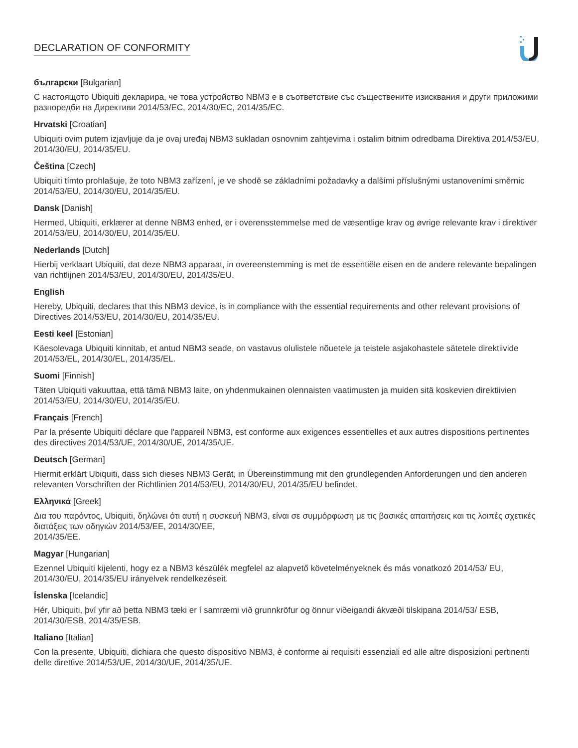DECLARATION OF CONFORMITY
български [Bulgarian]
С настоящото Ubiquiti декларира, че това устройство NBM3 е в съответствие със съществените изисквания и други приложими разпоредби на Директиви 2014/53/EC, 2014/30/ЕС, 2014/35/ЕС.
Hrvatski [Croatian]
Ubiquiti ovim putem izjavljuje da je ovaj uređaj NBM3 sukladan osnovnim zahtjevima i ostalim bitnim odredbama Direktiva 2014/53/EU, 2014/30/EU, 2014/35/EU.
Čeština [Czech]
Ubiquiti tímto prohlašuje, že toto NBM3 zařízení, je ve shodě se základními požadavky a dalšími příslušnými ustanoveními směrnic 2014/53/EU, 2014/30/EU, 2014/35/EU.
Dansk [Danish]
Hermed, Ubiquiti, erklærer at denne NBM3 enhed, er i overensstemmelse med de væsentlige krav og øvrige relevante krav i direktiver 2014/53/EU, 2014/30/EU, 2014/35/EU.
Nederlands [Dutch]
Hierbij verklaart Ubiquiti, dat deze NBM3 apparaat, in overeenstemming is met de essentiële eisen en de andere relevante bepalingen van richtlijnen 2014/53/EU, 2014/30/EU, 2014/35/EU.
English
Hereby, Ubiquiti, declares that this NBM3 device, is in compliance with the essential requirements and other relevant provisions of Directives 2014/53/EU, 2014/30/EU, 2014/35/EU.
Eesti keel [Estonian]
Käesolevaga Ubiquiti kinnitab, et antud NBM3 seade, on vastavus olulistele nõuetele ja teistele asjakohastele sätetele direktiivide 2014/53/EL, 2014/30/EL, 2014/35/EL.
Suomi [Finnish]
Täten Ubiquiti vakuuttaa, että tämä NBM3 laite, on yhdenmukainen olennaisten vaatimusten ja muiden sitä koskevien direktiivien 2014/53/EU, 2014/30/EU, 2014/35/EU.
Français [French]
Par la présente Ubiquiti déclare que l'appareil NBM3, est conforme aux exigences essentielles et aux autres dispositions pertinentes des directives 2014/53/UE, 2014/30/UE, 2014/35/UE.
Deutsch [German]
Hiermit erklärt Ubiquiti, dass sich dieses NBM3 Gerät, in Übereinstimmung mit den grundlegenden Anforderungen und den anderen relevanten Vorschriften der Richtlinien 2014/53/EU, 2014/30/EU, 2014/35/EU befindet.
Ελληνικά [Greek]
Δια του παρόντος, Ubiquiti, δηλώνει ότι αυτή η συσκευή NBM3, είναι σε συμμόρφωση με τις βασικές απαιτήσεις και τις λοιπές σχετικές διατάξεις των οδηγιών 2014/53/EE, 2014/30/EE,
2014/35/EE.
Magyar [Hungarian]
Ezennel Ubiquiti kijelenti, hogy ez a NBM3 készülék megfelel az alapvető követelményeknek és más vonatkozó 2014/53/ EU, 2014/30/EU, 2014/35/EU irányelvek rendelkezéseit.
Íslenska [Icelandic]
Hér, Ubiquiti, því yfir að þetta NBM3 tæki er í samræmi við grunnkröfur og önnur viðeigandi ákvæði tilskipana 2014/53/ ESB, 2014/30/ESB, 2014/35/ESB.
Italiano [Italian]
Con la presente, Ubiquiti, dichiara che questo dispositivo NBM3, è conforme ai requisiti essenziali ed alle altre disposizioni pertinenti delle direttive 2014/53/UE, 2014/30/UE, 2014/35/UE.